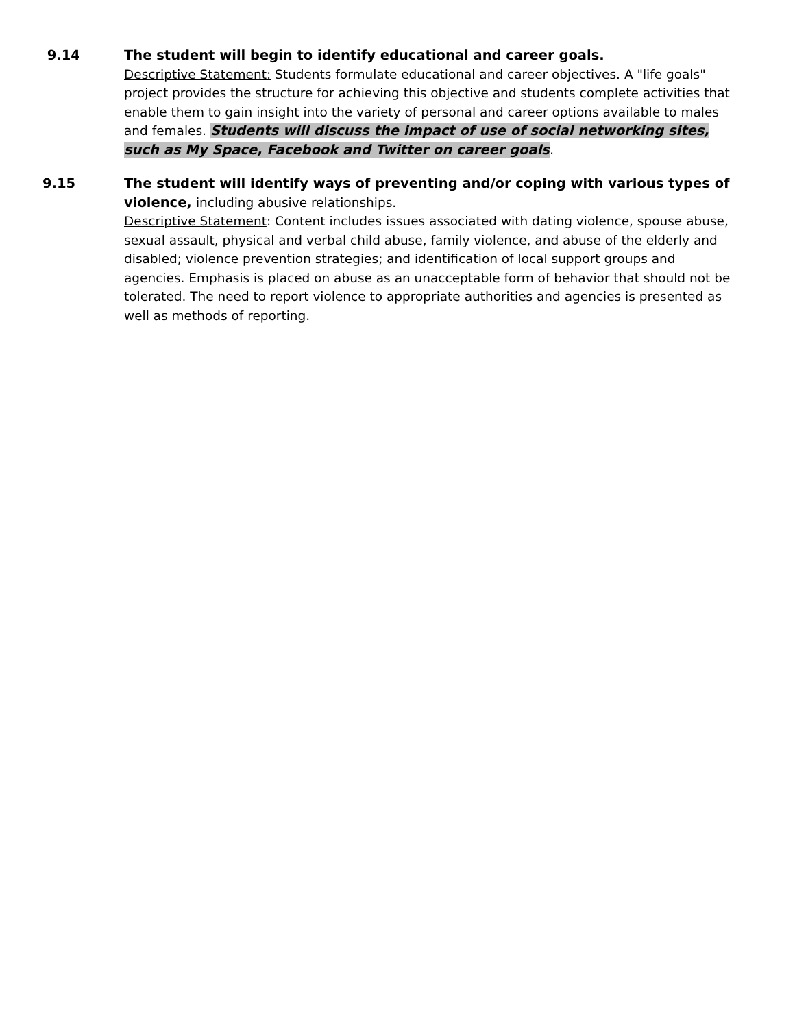9.14 The student will begin to identify educational and career goals.
Descriptive Statement: Students formulate educational and career objectives. A "life goals" project provides the structure for achieving this objective and students complete activities that enable them to gain insight into the variety of personal and career options available to males and females. Students will discuss the impact of use of social networking sites, such as My Space, Facebook and Twitter on career goals.
9.15 The student will identify ways of preventing and/or coping with various types of violence, including abusive relationships.
Descriptive Statement: Content includes issues associated with dating violence, spouse abuse, sexual assault, physical and verbal child abuse, family violence, and abuse of the elderly and disabled; violence prevention strategies; and identification of local support groups and agencies. Emphasis is placed on abuse as an unacceptable form of behavior that should not be tolerated. The need to report violence to appropriate authorities and agencies is presented as well as methods of reporting.